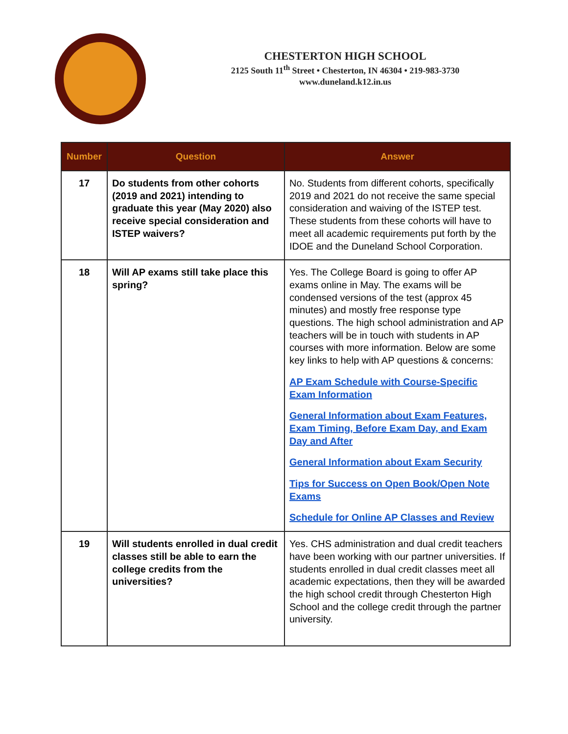CHESTERTON HIGH SCHOOL
2125 South 11<sup>th</sup> Street • Chesterton, IN 46304 • 219-983-3730
www.duneland.k12.in.us
| Number | Question | Answer |
| --- | --- | --- |
| 17 | Do students from other cohorts (2019 and 2021) intending to graduate this year (May 2020) also receive special consideration and ISTEP waivers? | No. Students from different cohorts, specifically 2019 and 2021 do not receive the same special consideration and waiving of the ISTEP test. These students from these cohorts will have to meet all academic requirements put forth by the IDOE and the Duneland School Corporation. |
| 18 | Will AP exams still take place this spring? | Yes. The College Board is going to offer AP exams online in May. The exams will be condensed versions of the test (approx 45 minutes) and mostly free response type questions. The high school administration and AP teachers will be in touch with students in AP courses with more information. Below are some key links to help with AP questions & concerns: AP Exam Schedule with Course-Specific Exam Information General Information about Exam Features, Exam Timing, Before Exam Day, and Exam Day and After General Information about Exam Security Tips for Success on Open Book/Open Note Exams Schedule for Online AP Classes and Review |
| 19 | Will students enrolled in dual credit classes still be able to earn the college credits from the universities? | Yes. CHS administration and dual credit teachers have been working with our partner universities. If students enrolled in dual credit classes meet all academic expectations, then they will be awarded the high school credit through Chesterton High School and the college credit through the partner university. |